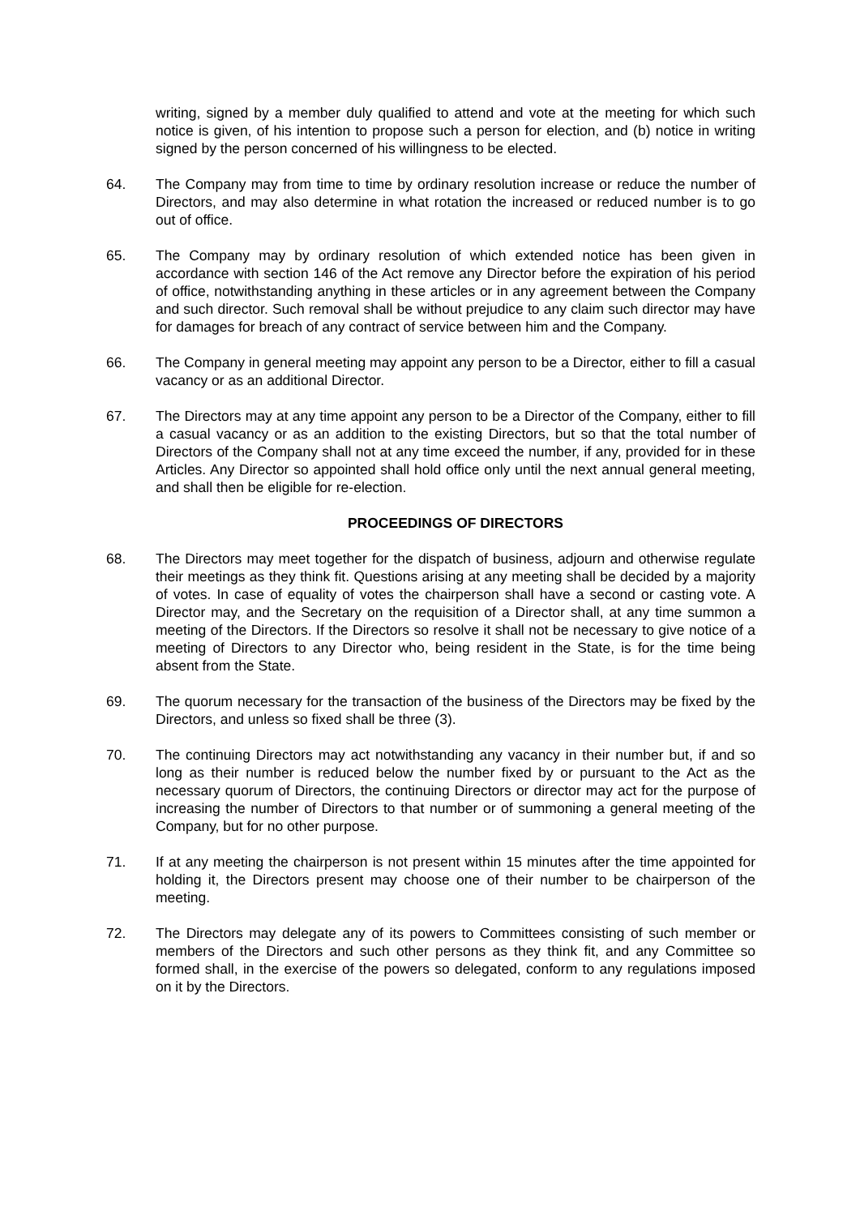writing, signed by a member duly qualified to attend and vote at the meeting for which such notice is given, of his intention to propose such a person for election, and (b) notice in writing signed by the person concerned of his willingness to be elected.
64. The Company may from time to time by ordinary resolution increase or reduce the number of Directors, and may also determine in what rotation the increased or reduced number is to go out of office.
65. The Company may by ordinary resolution of which extended notice has been given in accordance with section 146 of the Act remove any Director before the expiration of his period of office, notwithstanding anything in these articles or in any agreement between the Company and such director. Such removal shall be without prejudice to any claim such director may have for damages for breach of any contract of service between him and the Company.
66. The Company in general meeting may appoint any person to be a Director, either to fill a casual vacancy or as an additional Director.
67. The Directors may at any time appoint any person to be a Director of the Company, either to fill a casual vacancy or as an addition to the existing Directors, but so that the total number of Directors of the Company shall not at any time exceed the number, if any, provided for in these Articles. Any Director so appointed shall hold office only until the next annual general meeting, and shall then be eligible for re-election.
PROCEEDINGS OF DIRECTORS
68. The Directors may meet together for the dispatch of business, adjourn and otherwise regulate their meetings as they think fit. Questions arising at any meeting shall be decided by a majority of votes. In case of equality of votes the chairperson shall have a second or casting vote. A Director may, and the Secretary on the requisition of a Director shall, at any time summon a meeting of the Directors. If the Directors so resolve it shall not be necessary to give notice of a meeting of Directors to any Director who, being resident in the State, is for the time being absent from the State.
69. The quorum necessary for the transaction of the business of the Directors may be fixed by the Directors, and unless so fixed shall be three (3).
70. The continuing Directors may act notwithstanding any vacancy in their number but, if and so long as their number is reduced below the number fixed by or pursuant to the Act as the necessary quorum of Directors, the continuing Directors or director may act for the purpose of increasing the number of Directors to that number or of summoning a general meeting of the Company, but for no other purpose.
71. If at any meeting the chairperson is not present within 15 minutes after the time appointed for holding it, the Directors present may choose one of their number to be chairperson of the meeting.
72. The Directors may delegate any of its powers to Committees consisting of such member or members of the Directors and such other persons as they think fit, and any Committee so formed shall, in the exercise of the powers so delegated, conform to any regulations imposed on it by the Directors.